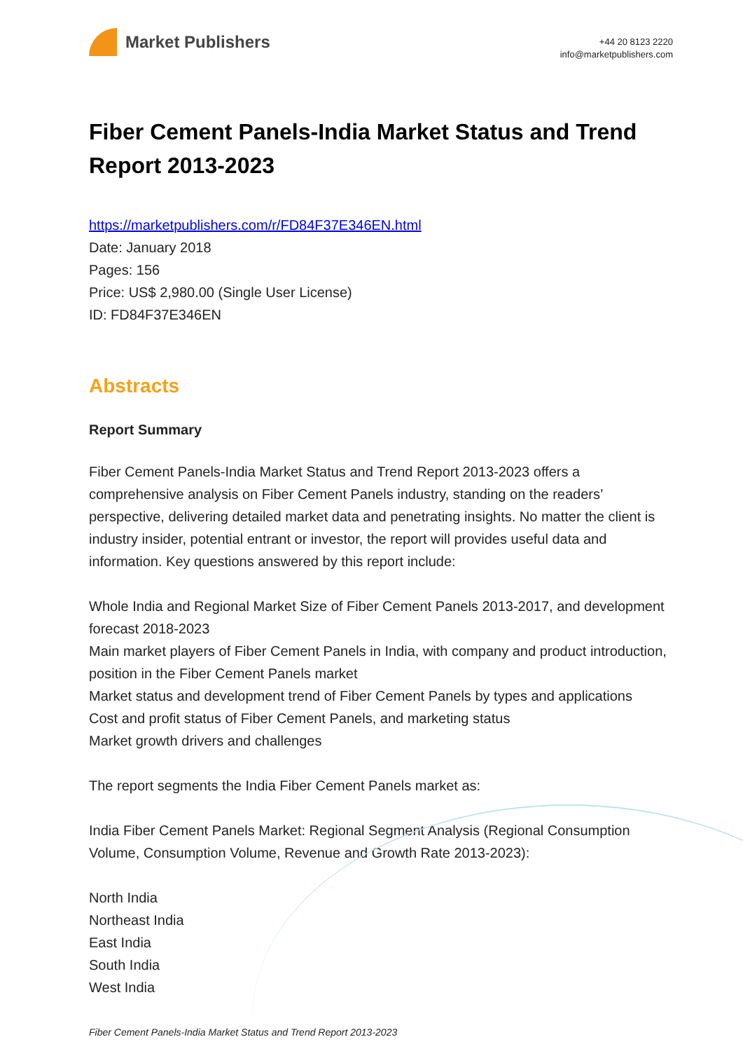Market Publishers
+44 20 8123 2220
info@marketpublishers.com
Fiber Cement Panels-India Market Status and Trend Report 2013-2023
https://marketpublishers.com/r/FD84F37E346EN.html
Date: January 2018
Pages: 156
Price: US$ 2,980.00 (Single User License)
ID: FD84F37E346EN
Abstracts
Report Summary
Fiber Cement Panels-India Market Status and Trend Report 2013-2023 offers a comprehensive analysis on Fiber Cement Panels industry, standing on the readers’ perspective, delivering detailed market data and penetrating insights. No matter the client is industry insider, potential entrant or investor, the report will provides useful data and information. Key questions answered by this report include:
Whole India and Regional Market Size of Fiber Cement Panels 2013-2017, and development forecast 2018-2023
Main market players of Fiber Cement Panels in India, with company and product introduction, position in the Fiber Cement Panels market
Market status and development trend of Fiber Cement Panels by types and applications
Cost and profit status of Fiber Cement Panels, and marketing status
Market growth drivers and challenges
The report segments the India Fiber Cement Panels market as:
India Fiber Cement Panels Market: Regional Segment Analysis (Regional Consumption Volume, Consumption Volume, Revenue and Growth Rate 2013-2023):
North India
Northeast India
East India
South India
West India
Fiber Cement Panels-India Market Status and Trend Report 2013-2023